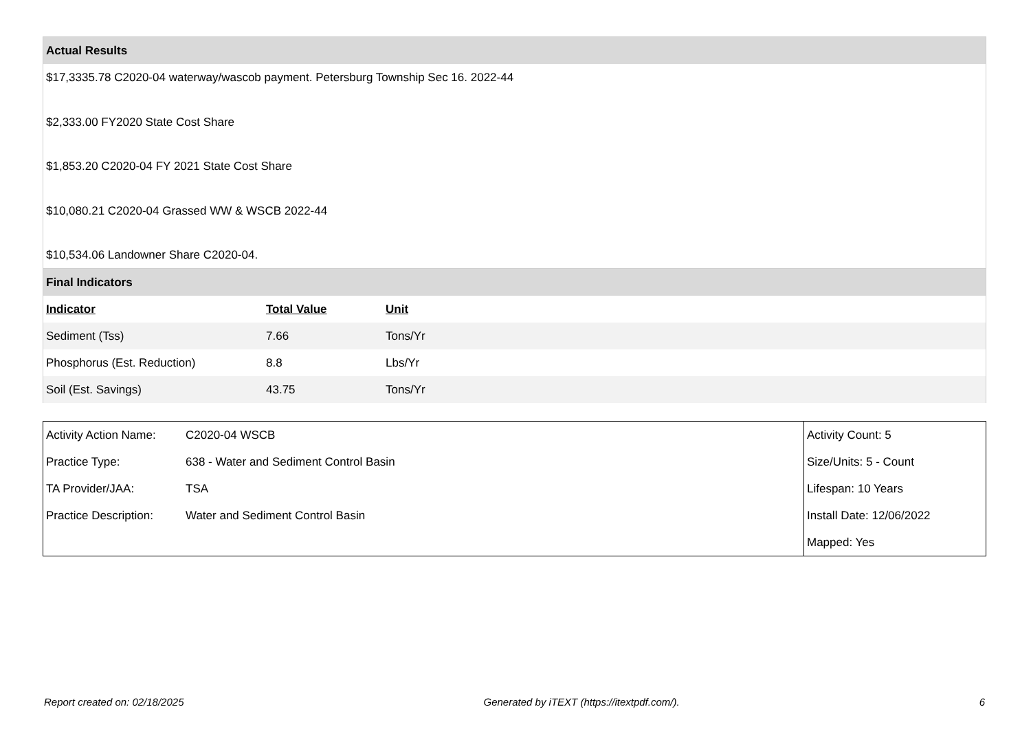Actual Results
$17,3335.78 C2020-04 waterway/wascob payment. Petersburg Township Sec 16. 2022-44
$2,333.00 FY2020 State Cost Share
$1,853.20 C2020-04 FY 2021 State Cost Share
$10,080.21 C2020-04 Grassed WW & WSCB 2022-44
$10,534.06 Landowner Share C2020-04.
Final Indicators
| Indicator | Total Value | Unit |
| --- | --- | --- |
| Sediment (Tss) | 7.66 | Tons/Yr |
| Phosphorus (Est. Reduction) | 8.8 | Lbs/Yr |
| Soil (Est. Savings) | 43.75 | Tons/Yr |
| Activity Action Name: | C2020-04 WSCB | Activity Count: 5 |
| Practice Type: | 638 - Water and Sediment Control Basin | Size/Units: 5 - Count |
| TA Provider/JAA: | TSA | Lifespan: 10 Years |
| Practice Description: | Water and Sediment Control Basin | Install Date: 12/06/2022 |
| | | Mapped: Yes |
Report created on: 02/18/2025 Generated by iTEXT (https://itextpdf.com/). 6